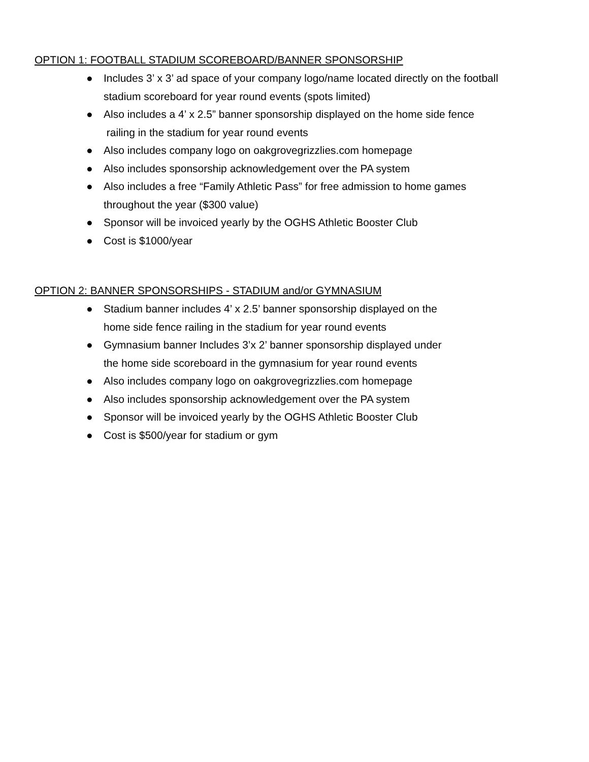OPTION 1: FOOTBALL STADIUM SCOREBOARD/BANNER SPONSORSHIP
● Includes 3’ x 3’ ad space of your company logo/name located directly on the football stadium scoreboard for year round events (spots limited)
● Also includes a 4’ x 2.5” banner sponsorship displayed on the home side fence
railing in the stadium for year round events
● Also includes company logo on oakgrovegrizzlies.com homepage
● Also includes sponsorship acknowledgement over the PA system
● Also includes a free “Family Athletic Pass” for free admission to home games throughout the year ($300 value)
● Sponsor will be invoiced yearly by the OGHS Athletic Booster Club
● Cost is $1000/year
OPTION 2: BANNER SPONSORSHIPS - STADIUM and/or GYMNASIUM
● Stadium banner includes 4’ x 2.5’ banner sponsorship displayed on the
home side fence railing in the stadium for year round events
● Gymnasium banner Includes 3’x 2’ banner sponsorship displayed under
the home side scoreboard in the gymnasium for year round events
● Also includes company logo on oakgrovegrizzlies.com homepage
● Also includes sponsorship acknowledgement over the PA system
● Sponsor will be invoiced yearly by the OGHS Athletic Booster Club
● Cost is $500/year for stadium or gym